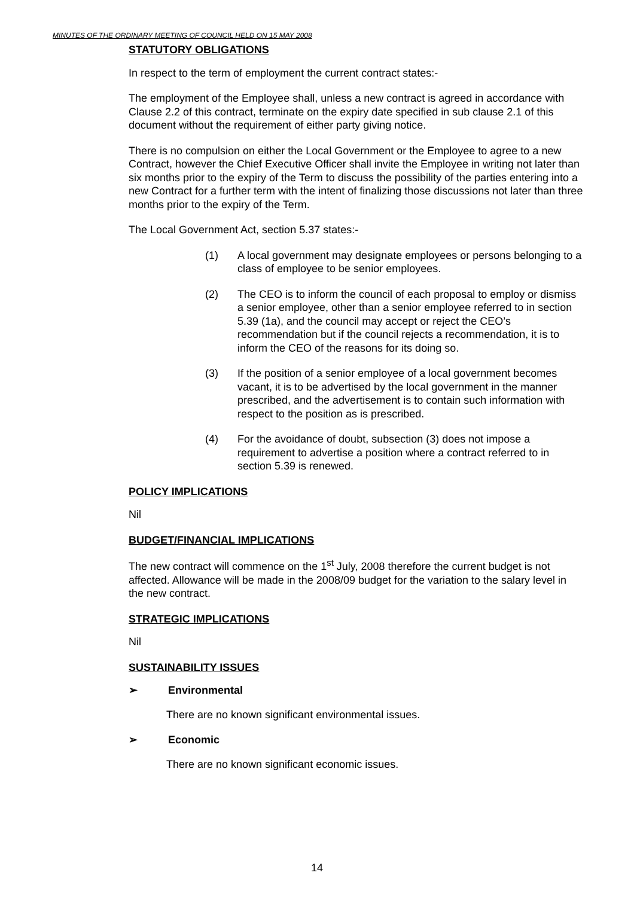MINUTES OF THE ORDINARY MEETING OF COUNCIL HELD ON 15 MAY 2008
STATUTORY OBLIGATIONS
In respect to the term of employment the current contract states:-
The employment of the Employee shall, unless a new contract is agreed in accordance with Clause 2.2 of this contract, terminate on the expiry date specified in sub clause 2.1 of this document without the requirement of either party giving notice.
There is no compulsion on either the Local Government or the Employee to agree to a new Contract, however the Chief Executive Officer shall invite the Employee in writing not later than six months prior to the expiry of the Term to discuss the possibility of the parties entering into a new Contract for a further term with the intent of finalizing those discussions not later than three months prior to the expiry of the Term.
The Local Government Act, section 5.37 states:-
(1) A local government may designate employees or persons belonging to a class of employee to be senior employees.
(2) The CEO is to inform the council of each proposal to employ or dismiss a senior employee, other than a senior employee referred to in section 5.39 (1a), and the council may accept or reject the CEO’s recommendation but if the council rejects a recommendation, it is to inform the CEO of the reasons for its doing so.
(3) If the position of a senior employee of a local government becomes vacant, it is to be advertised by the local government in the manner prescribed, and the advertisement is to contain such information with respect to the position as is prescribed.
(4) For the avoidance of doubt, subsection (3) does not impose a requirement to advertise a position where a contract referred to in section 5.39 is renewed.
POLICY IMPLICATIONS
Nil
BUDGET/FINANCIAL IMPLICATIONS
The new contract will commence on the 1<sup>st</sup> July, 2008 therefore the current budget is not affected. Allowance will be made in the 2008/09 budget for the variation to the salary level in the new contract.
STRATEGIC IMPLICATIONS
Nil
SUSTAINABILITY ISSUES
➢ Environmental
There are no known significant environmental issues.
➢ Economic
There are no known significant economic issues.
14